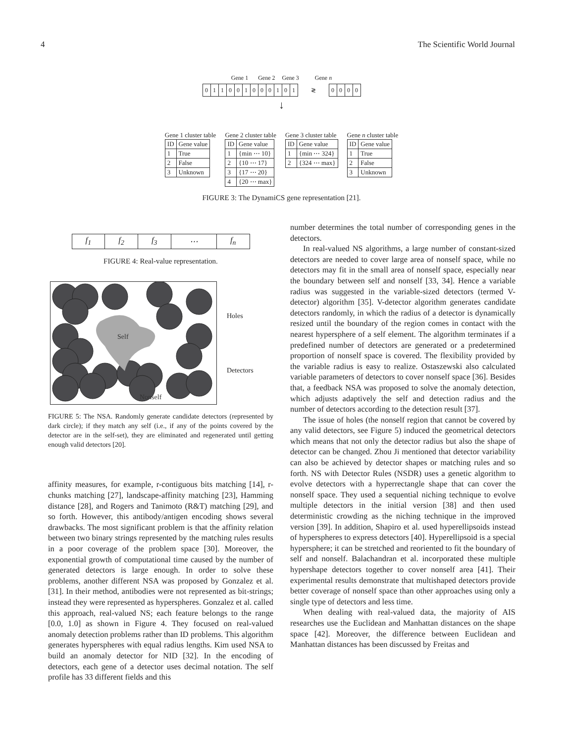4 The Scientific World Journal
Gene 1 Gene 2 Gene 3 Gene n
| 0 | 1 | 1 | 0 | 0 | 1 | 0 | 0 | 0 | 1 | 0 | 1 | ≷ | 0 | 0 | 0 | 0 |
↓
Gene 1 cluster table
| ID | Gene value |
| --- | --- |
| 1 | True |
| 2 | False |
| 3 | Unknown |
Gene 2 cluster table
| ID | Gene value |
| --- | --- |
| 1 | {min ⋯ 10} |
| 2 | {10 ⋯ 17} |
| 3 | {17 ⋯ 20} |
| 4 | {20 ⋯ max} |
Gene 3 cluster table
| ID | Gene value |
| --- | --- |
| 1 | {min ⋯ 324} |
| 2 | {324 ⋯ max} |
Gene n cluster table
| ID | Gene value |
| --- | --- |
| 1 | True |
| 2 | False |
| 3 | Unknown |
FIGURE 3: The DynamiCS gene representation [21].
| f<sub>1</sub> | f<sub>2</sub> | f<sub>3</sub> | ⋯ | f<sub>n</sub> |
FIGURE 4: Real-value representation.
Self
Nonself
Holes
Detectors
FIGURE 5: The NSA. Randomly generate candidate detectors (represented by dark circle); if they match any self (i.e., if any of the points covered by the detector are in the self-set), they are eliminated and regenerated until getting enough valid detectors [20].
affinity measures, for example, r-contiguous bits matching [14], r-chunks matching [27], landscape-affinity matching [23], Hamming distance [28], and Rogers and Tanimoto (R&T) matching [29], and so forth. However, this antibody/antigen encoding shows several drawbacks. The most significant problem is that the affinity relation between two binary strings represented by the matching rules results in a poor coverage of the problem space [30]. Moreover, the exponential growth of computational time caused by the number of generated detectors is large enough. In order to solve these problems, another different NSA was proposed by Gonzalez et al. [31]. In their method, antibodies were not represented as bit-strings; instead they were represented as hyperspheres. Gonzalez et al. called this approach, real-valued NS; each feature belongs to the range [0.0, 1.0] as shown in Figure 4. They focused on real-valued anomaly detection problems rather than ID problems. This algorithm generates hyperspheres with equal radius lengths. Kim used NSA to build an anomaly detector for NID [32]. In the encoding of detectors, each gene of a detector uses decimal notation. The self profile has 33 different fields and this
number determines the total number of corresponding genes in the detectors.
In real-valued NS algorithms, a large number of constant-sized detectors are needed to cover large area of nonself space, while no detectors may fit in the small area of nonself space, especially near the boundary between self and nonself [33, 34]. Hence a variable radius was suggested in the variable-sized detectors (termed V-detector) algorithm [35]. V-detector algorithm generates candidate detectors randomly, in which the radius of a detector is dynamically resized until the boundary of the region comes in contact with the nearest hypersphere of a self element. The algorithm terminates if a predefined number of detectors are generated or a predetermined proportion of nonself space is covered. The flexibility provided by the variable radius is easy to realize. Ostaszewski also calculated variable parameters of detectors to cover nonself space [36]. Besides that, a feedback NSA was proposed to solve the anomaly detection, which adjusts adaptively the self and detection radius and the number of detectors according to the detection result [37].
The issue of holes (the nonself region that cannot be covered by any valid detectors, see Figure 5) induced the geometrical detectors which means that not only the detector radius but also the shape of detector can be changed. Zhou Ji mentioned that detector variability can also be achieved by detector shapes or matching rules and so forth. NS with Detector Rules (NSDR) uses a genetic algorithm to evolve detectors with a hyperrectangle shape that can cover the nonself space. They used a sequential niching technique to evolve multiple detectors in the initial version [38] and then used deterministic crowding as the niching technique in the improved version [39]. In addition, Shapiro et al. used hyperellipsoids instead of hyperspheres to express detectors [40]. Hyperellipsoid is a special hypersphere; it can be stretched and reoriented to fit the boundary of self and nonself. Balachandran et al. incorporated these multiple hypershape detectors together to cover nonself area [41]. Their experimental results demonstrate that multishaped detectors provide better coverage of nonself space than other approaches using only a single type of detectors and less time.
When dealing with real-valued data, the majority of AIS researches use the Euclidean and Manhattan distances on the shape space [42]. Moreover, the difference between Euclidean and Manhattan distances has been discussed by Freitas and